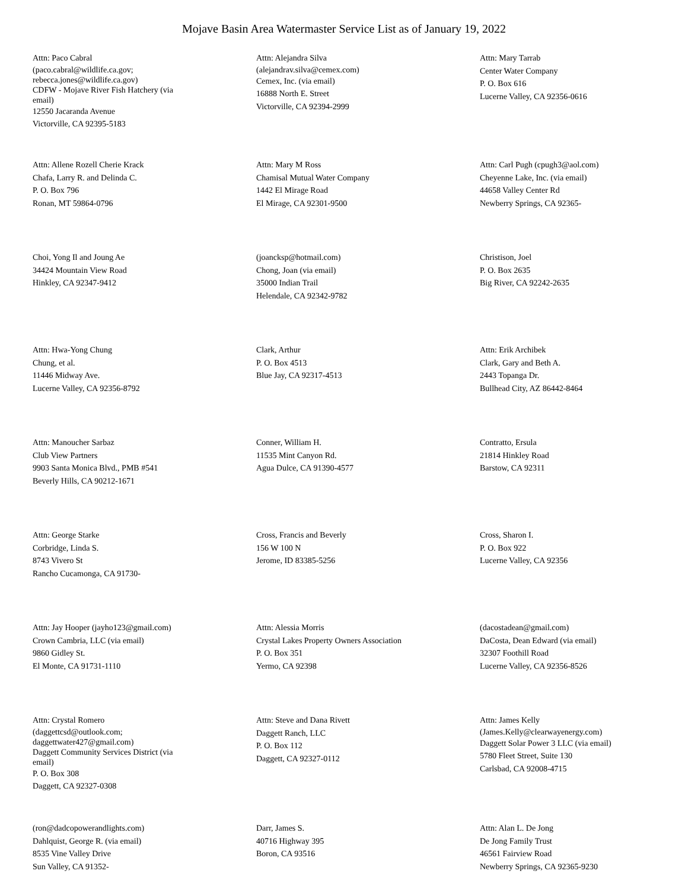Mojave Basin Area Watermaster Service List as of January 19, 2022
Attn: Paco Cabral
(paco.cabral@wildlife.ca.gov;
rebecca.jones@wildlife.ca.gov)
CDFW - Mojave River Fish Hatchery (via
email)
12550 Jacaranda Avenue
Victorville, CA 92395-5183
Attn: Alejandra Silva
(alejandrav.silva@cemex.com)
Cemex, Inc. (via email)
16888 North E. Street
Victorville, CA 92394-2999
Attn: Mary Tarrab
Center Water Company
P. O. Box 616
Lucerne Valley, CA 92356-0616
Attn: Allene Rozell Cherie Krack
Chafa, Larry R. and Delinda C.
P. O. Box 796
Ronan, MT 59864-0796
Attn: Mary M Ross
Chamisal Mutual Water Company
1442 El Mirage Road
El Mirage, CA 92301-9500
Attn: Carl Pugh (cpugh3@aol.com)
Cheyenne Lake, Inc. (via email)
44658 Valley Center Rd
Newberry Springs, CA 92365-
Choi, Yong Il and Joung Ae
34424 Mountain View Road
Hinkley, CA 92347-9412
(joancksp@hotmail.com)
Chong, Joan (via email)
35000 Indian Trail
Helendale, CA 92342-9782
Christison, Joel
P. O. Box 2635
Big River, CA 92242-2635
Attn: Hwa-Yong Chung
Chung, et al.
11446 Midway Ave.
Lucerne Valley, CA 92356-8792
Clark, Arthur
P. O. Box 4513
Blue Jay, CA 92317-4513
Attn: Erik Archibek
Clark, Gary and Beth A.
2443 Topanga Dr.
Bullhead City, AZ 86442-8464
Attn: Manoucher Sarbaz
Club View Partners
9903 Santa Monica Blvd., PMB #541
Beverly Hills, CA 90212-1671
Conner, William H.
11535 Mint Canyon Rd.
Agua Dulce, CA 91390-4577
Contratto, Ersula
21814 Hinkley Road
Barstow, CA 92311
Attn: George Starke
Corbridge, Linda S.
8743 Vivero St
Rancho Cucamonga, CA 91730-
Cross, Francis and Beverly
156 W 100 N
Jerome, ID 83385-5256
Cross, Sharon I.
P. O. Box 922
Lucerne Valley, CA 92356
Attn: Jay Hooper (jayho123@gmail.com)
Crown Cambria, LLC (via email)
9860 Gidley St.
El Monte, CA 91731-1110
Attn: Alessia Morris
Crystal Lakes Property Owners Association
P. O. Box 351
Yermo, CA 92398
(dacostadean@gmail.com)
DaCosta, Dean Edward (via email)
32307 Foothill Road
Lucerne Valley, CA 92356-8526
Attn: Crystal Romero
(daggettcsd@outlook.com;
daggettwater427@gmail.com)
Daggett Community Services District (via
email)
P. O. Box 308
Daggett, CA 92327-0308
Attn: Steve and Dana Rivett
Daggett Ranch, LLC
P. O. Box 112
Daggett, CA 92327-0112
Attn: James Kelly
(James.Kelly@clearwayenergy.com)
Daggett Solar Power 3 LLC (via email)
5780 Fleet Street, Suite 130
Carlsbad, CA 92008-4715
(ron@dadcopowerandlights.com)
Dahlquist, George R. (via email)
8535 Vine Valley Drive
Sun Valley, CA 91352-
Darr, James S.
40716 Highway 395
Boron, CA 93516
Attn: Alan L. De Jong
De Jong Family Trust
46561 Fairview Road
Newberry Springs, CA 92365-9230